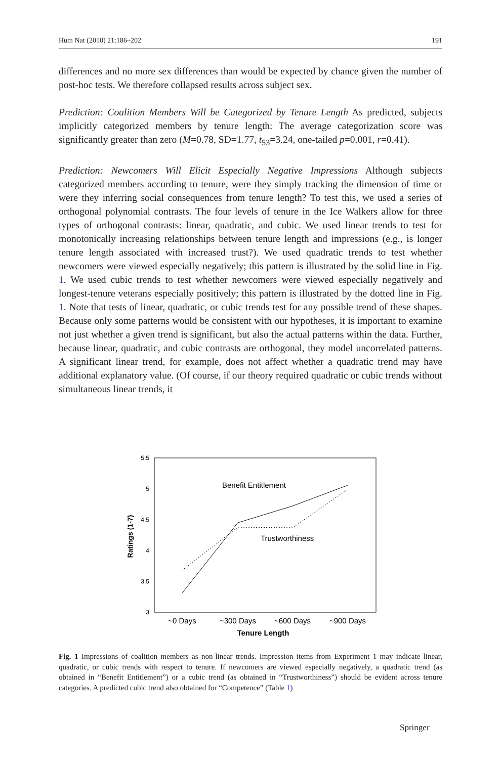Hum Nat (2010) 21:186–202 191
differences and no more sex differences than would be expected by chance given the number of post-hoc tests. We therefore collapsed results across subject sex.
Prediction: Coalition Members Will be Categorized by Tenure Length As predicted, subjects implicitly categorized members by tenure length: The average categorization score was significantly greater than zero (M=0.78, SD=1.77, t<sub>53</sub>=3.24, one-tailed p=0.001, r=0.41).
Prediction: Newcomers Will Elicit Especially Negative Impressions Although subjects categorized members according to tenure, were they simply tracking the dimension of time or were they inferring social consequences from tenure length? To test this, we used a series of orthogonal polynomial contrasts. The four levels of tenure in the Ice Walkers allow for three types of orthogonal contrasts: linear, quadratic, and cubic. We used linear trends to test for monotonically increasing relationships between tenure length and impressions (e.g., is longer tenure length associated with increased trust?). We used quadratic trends to test whether newcomers were viewed especially negatively; this pattern is illustrated by the solid line in Fig. 1. We used cubic trends to test whether newcomers were viewed especially negatively and longest-tenure veterans especially positively; this pattern is illustrated by the dotted line in Fig. 1. Note that tests of linear, quadratic, or cubic trends test for any possible trend of these shapes. Because only some patterns would be consistent with our hypotheses, it is important to examine not just whether a given trend is significant, but also the actual patterns within the data. Further, because linear, quadratic, and cubic contrasts are orthogonal, they model uncorrelated patterns. A significant linear trend, for example, does not affect whether a quadratic trend may have additional explanatory value. (Of course, if our theory required quadratic or cubic trends without simultaneous linear trends, it
5.5
5
4.5
4
3.5
3
Ratings (1-7)
~0 Days
~300 Days
~600 Days
~900 Days
Tenure Length
Benefit Entitlement
Trustworthiness
Fig. 1 Impressions of coalition members as non-linear trends. Impression items from Experiment 1 may indicate linear, quadratic, or cubic trends with respect to tenure. If newcomers are viewed especially negatively, a quadratic trend (as obtained in “Benefit Entitlement”) or a cubic trend (as obtained in “Trustworthiness”) should be evident across tenure categories. A predicted cubic trend also obtained for “Competence” (Table 1)
Springer